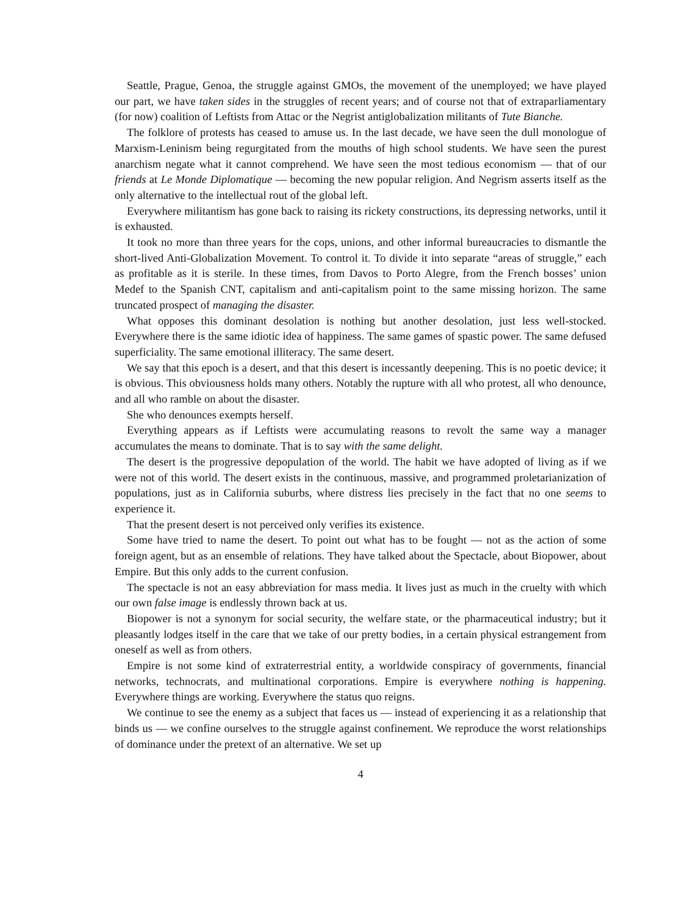Seattle, Prague, Genoa, the struggle against GMOs, the movement of the unemployed; we have played our part, we have taken sides in the struggles of recent years; and of course not that of extraparliamentary (for now) coalition of Leftists from Attac or the Negrist antiglobalization militants of Tute Bianche.
The folklore of protests has ceased to amuse us. In the last decade, we have seen the dull monologue of Marxism-Leninism being regurgitated from the mouths of high school students. We have seen the purest anarchism negate what it cannot comprehend. We have seen the most tedious economism — that of our friends at Le Monde Diplomatique — becoming the new popular religion. And Negrism asserts itself as the only alternative to the intellectual rout of the global left.
Everywhere militantism has gone back to raising its rickety constructions, its depressing networks, until it is exhausted.
It took no more than three years for the cops, unions, and other informal bureaucracies to dismantle the short-lived Anti-Globalization Movement. To control it. To divide it into separate “areas of struggle,” each as profitable as it is sterile. In these times, from Davos to Porto Alegre, from the French bosses’ union Medef to the Spanish CNT, capitalism and anti-capitalism point to the same missing horizon. The same truncated prospect of managing the disaster.
What opposes this dominant desolation is nothing but another desolation, just less well-stocked. Everywhere there is the same idiotic idea of happiness. The same games of spastic power. The same defused superficiality. The same emotional illiteracy. The same desert.
We say that this epoch is a desert, and that this desert is incessantly deepening. This is no poetic device; it is obvious. This obviousness holds many others. Notably the rupture with all who protest, all who denounce, and all who ramble on about the disaster.
She who denounces exempts herself.
Everything appears as if Leftists were accumulating reasons to revolt the same way a manager accumulates the means to dominate. That is to say with the same delight.
The desert is the progressive depopulation of the world. The habit we have adopted of living as if we were not of this world. The desert exists in the continuous, massive, and programmed proletarianization of populations, just as in California suburbs, where distress lies precisely in the fact that no one seems to experience it.
That the present desert is not perceived only verifies its existence.
Some have tried to name the desert. To point out what has to be fought — not as the action of some foreign agent, but as an ensemble of relations. They have talked about the Spectacle, about Biopower, about Empire. But this only adds to the current confusion.
The spectacle is not an easy abbreviation for mass media. It lives just as much in the cruelty with which our own false image is endlessly thrown back at us.
Biopower is not a synonym for social security, the welfare state, or the pharmaceutical industry; but it pleasantly lodges itself in the care that we take of our pretty bodies, in a certain physical estrangement from oneself as well as from others.
Empire is not some kind of extraterrestrial entity, a worldwide conspiracy of governments, financial networks, technocrats, and multinational corporations. Empire is everywhere nothing is happening. Everywhere things are working. Everywhere the status quo reigns.
We continue to see the enemy as a subject that faces us — instead of experiencing it as a relationship that binds us — we confine ourselves to the struggle against confinement. We reproduce the worst relationships of dominance under the pretext of an alternative. We set up
4